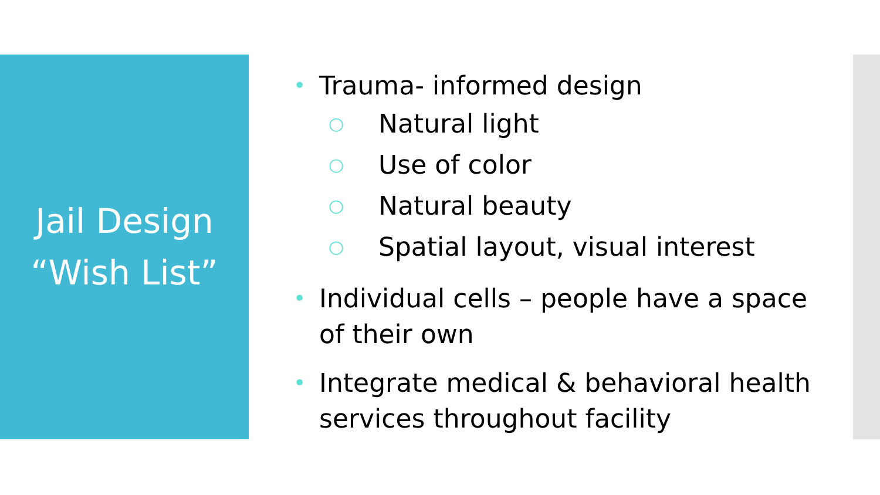Jail Design
“Wish List”
• Trauma- informed design
○ Natural light
○ Use of color
○ Natural beauty
○ Spatial layout, visual interest
• Individual cells – people have a space of their own
• Integrate medical & behavioral health services throughout facility